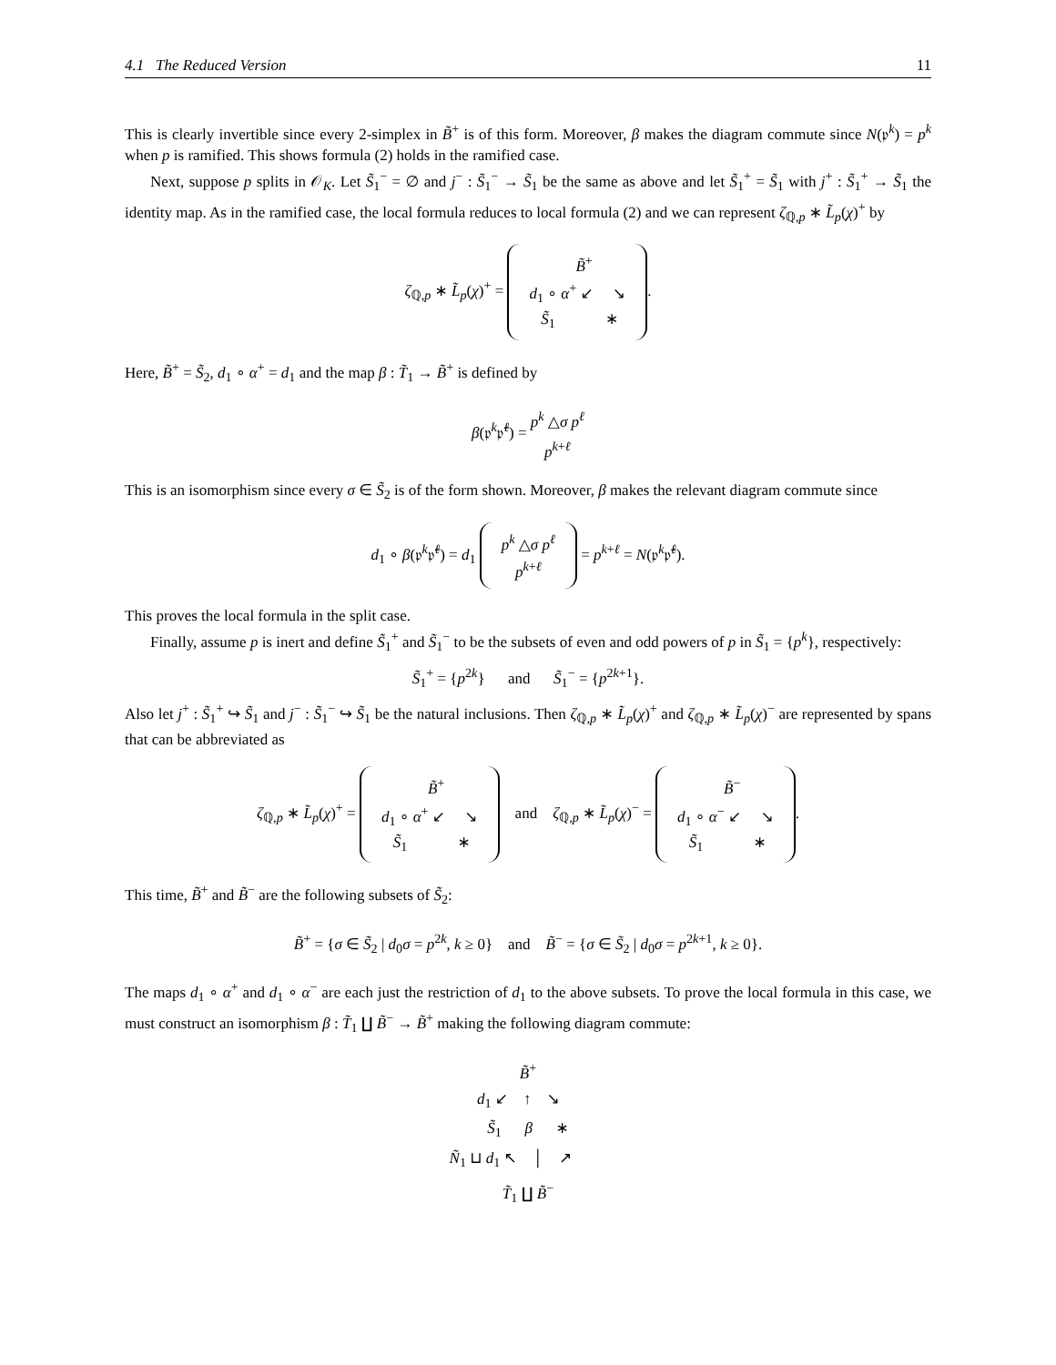4.1 The Reduced Version 11
This is clearly invertible since every 2-simplex in B̃<sup>+</sup> is of this form. Moreover, β makes the diagram commute since N(𝔭<sup>k</sup>) = p<sup>k</sup> when p is ramified. This shows formula (2) holds in the ramified case.
Next, suppose p splits in 𝒪<sub>K</sub>. Let S̃<sub>1</sub><sup>−</sup> = ∅ and j<sup>−</sup> : S̃<sub>1</sub><sup>−</sup> → S̃<sub>1</sub> be the same as above and let S̃<sub>1</sub><sup>+</sup> = S̃<sub>1</sub> with j<sup>+</sup> : S̃<sub>1</sub><sup>+</sup> → S̃<sub>1</sub> the identity map. As in the ramified case, the local formula reduces to local formula (2) and we can represent ζ<sub>ℚ,p</sub> ∗ L̃<sub>p</sub>(χ)<sup>+</sup> by
ζ<sub>ℚ,p</sub> ∗ L̃<sub>p</sub>(χ)<sup>+</sup> = B̃<sup>+</sup>
d<sub>1</sub> ∘ α<sup>+</sup> ↙ ↘
S̃<sub>1</sub> ∗.
Here, B̃<sup>+</sup> = S̃<sub>2</sub>, d<sub>1</sub> ∘ α<sup>+</sup> = d<sub>1</sub> and the map β : T̃<sub>1</sub> → B̃<sup>+</sup> is defined by
β(𝔭<sup>k</sup>𝔭̄<sup>ℓ</sup>) = p<sup>k</sup> △σ p<sup>ℓ</sup>
p<sup>k+ℓ</sup>
This is an isomorphism since every σ ∈ S̃<sub>2</sub> is of the form shown. Moreover, β makes the relevant diagram commute since
d<sub>1</sub> ∘ β(𝔭<sup>k</sup>𝔭̄<sup>ℓ</sup>) = d<sub>1</sub> p<sup>k</sup> △σ p<sup>ℓ</sup>
p<sup>k+ℓ</sup> = p<sup>k+ℓ</sup> = N(𝔭<sup>k</sup>𝔭̄<sup>ℓ</sup>).
This proves the local formula in the split case.
Finally, assume p is inert and define S̃<sub>1</sub><sup>+</sup> and S̃<sub>1</sub><sup>−</sup> to be the subsets of even and odd powers of p in S̃<sub>1</sub> = {p<sup>k</sup>}, respectively:
S̃<sub>1</sub><sup>+</sup> = {p<sup>2k</sup>} and S̃<sub>1</sub><sup>−</sup> = {p<sup>2k+1</sup>}.
Also let j<sup>+</sup> : S̃<sub>1</sub><sup>+</sup> ↪ S̃<sub>1</sub> and j<sup>−</sup> : S̃<sub>1</sub><sup>−</sup> ↪ S̃<sub>1</sub> be the natural inclusions. Then ζ<sub>ℚ,p</sub> ∗ L̃<sub>p</sub>(χ)<sup>+</sup> and ζ<sub>ℚ,p</sub> ∗ L̃<sub>p</sub>(χ)<sup>−</sup> are represented by spans that can be abbreviated as
ζ<sub>ℚ,p</sub> ∗ L̃<sub>p</sub>(χ)<sup>+</sup> = B̃<sup>+</sup>
d<sub>1</sub> ∘ α<sup>+</sup> ↙ ↘
S̃<sub>1</sub> ∗ and ζ<sub>ℚ,p</sub> ∗ L̃<sub>p</sub>(χ)<sup>−</sup> = B̃<sup>−</sup>
d<sub>1</sub> ∘ α<sup>−</sup> ↙ ↘
S̃<sub>1</sub> ∗.
This time, B̃<sup>+</sup> and B̃<sup>−</sup> are the following subsets of S̃<sub>2</sub>:
B̃<sup>+</sup> = {σ ∈ S̃<sub>2</sub> | d<sub>0</sub>σ = p<sup>2k</sup>, k ≥ 0} and B̃<sup>−</sup> = {σ ∈ S̃<sub>2</sub> | d<sub>0</sub>σ = p<sup>2k+1</sup>, k ≥ 0}.
The maps d<sub>1</sub> ∘ α<sup>+</sup> and d<sub>1</sub> ∘ α<sup>−</sup> are each just the restriction of d<sub>1</sub> to the above subsets. To prove the local formula in this case, we must construct an isomorphism β : T̃<sub>1</sub> ∐ B̃<sup>−</sup> → B̃<sup>+</sup> making the following diagram commute:
B̃<sup>+</sup>
d<sub>1</sub> ↙ ↑ ↘
S̃<sub>1</sub> β ∗
Ñ<sub>1</sub> ⊔ d<sub>1</sub> ↖ │ ↗
T̃<sub>1</sub> ∐ B̃<sup>−</sup>